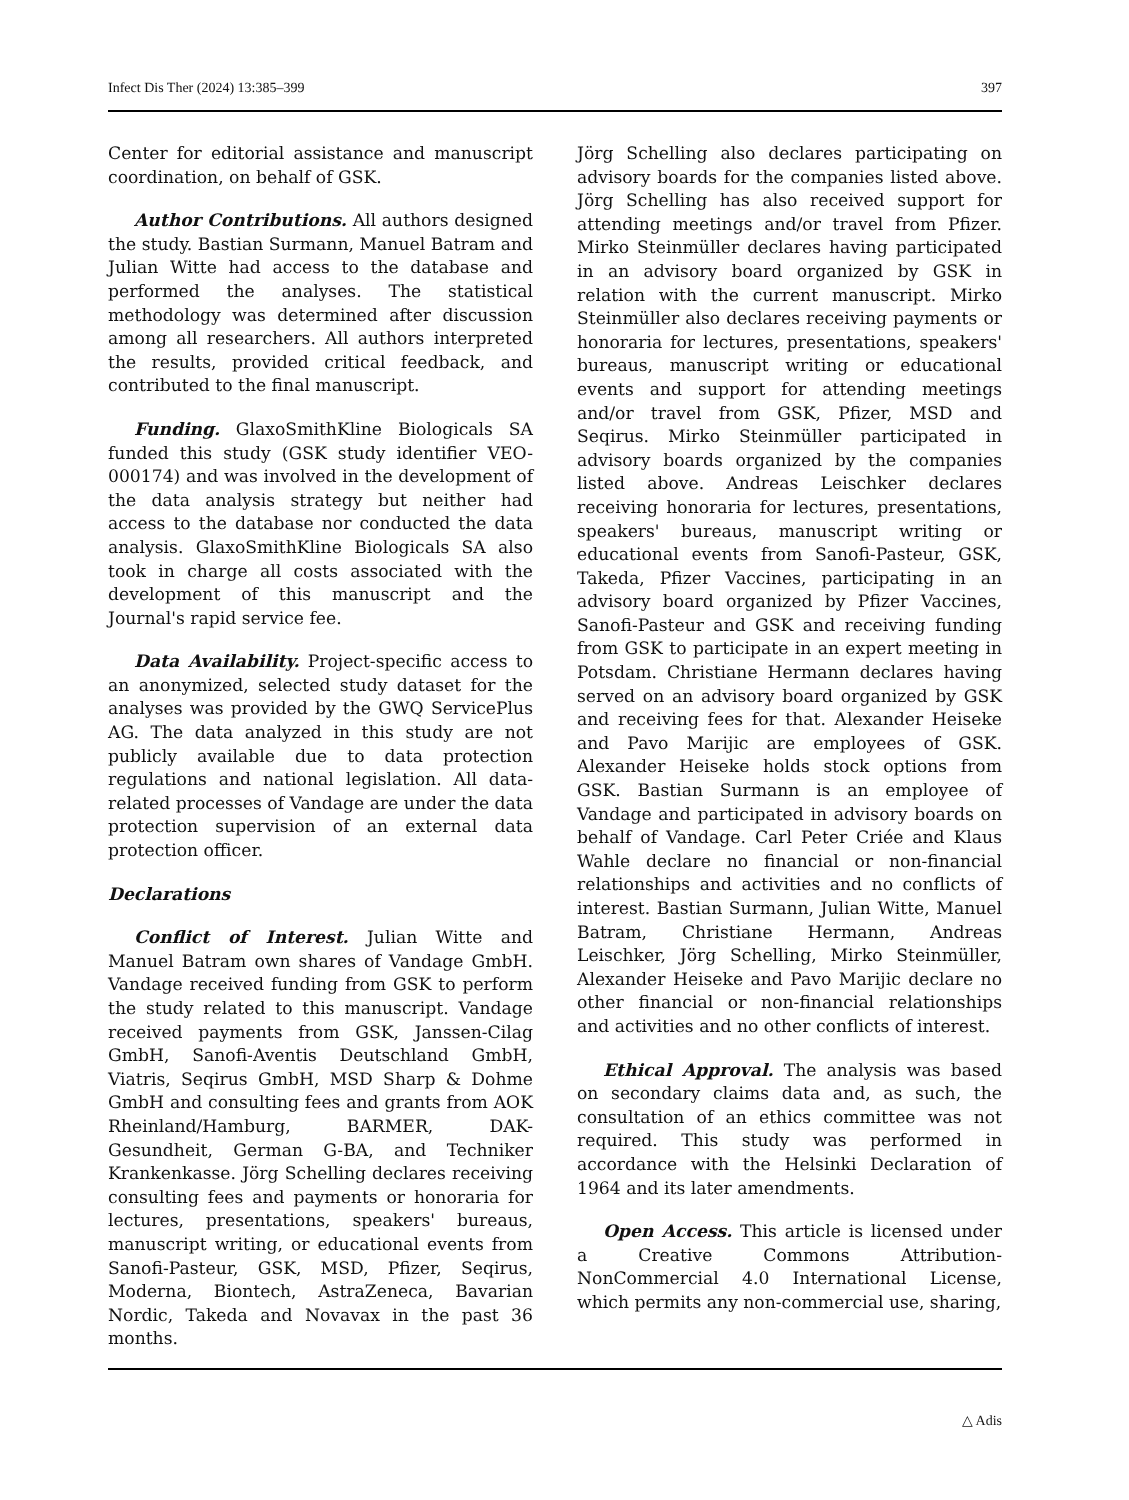Infect Dis Ther (2024) 13:385–399 397
Center for editorial assistance and manuscript coordination, on behalf of GSK.
Author Contributions. All authors designed the study. Bastian Surmann, Manuel Batram and Julian Witte had access to the database and performed the analyses. The statistical methodology was determined after discussion among all researchers. All authors interpreted the results, provided critical feedback, and contributed to the final manuscript.
Funding. GlaxoSmithKline Biologicals SA funded this study (GSK study identifier VEO-000174) and was involved in the development of the data analysis strategy but neither had access to the database nor conducted the data analysis. GlaxoSmithKline Biologicals SA also took in charge all costs associated with the development of this manuscript and the Journal's rapid service fee.
Data Availability. Project-specific access to an anonymized, selected study dataset for the analyses was provided by the GWQ ServicePlus AG. The data analyzed in this study are not publicly available due to data protection regulations and national legislation. All data-related processes of Vandage are under the data protection supervision of an external data protection officer.
Declarations
Conflict of Interest. Julian Witte and Manuel Batram own shares of Vandage GmbH. Vandage received funding from GSK to perform the study related to this manuscript. Vandage received payments from GSK, Janssen-Cilag GmbH, Sanofi-Aventis Deutschland GmbH, Viatris, Seqirus GmbH, MSD Sharp & Dohme GmbH and consulting fees and grants from AOK Rheinland/Hamburg, BARMER, DAK-Gesundheit, German G-BA, and Techniker Krankenkasse. Jörg Schelling declares receiving consulting fees and payments or honoraria for lectures, presentations, speakers' bureaus, manuscript writing, or educational events from Sanofi-Pasteur, GSK, MSD, Pfizer, Seqirus, Moderna, Biontech, AstraZeneca, Bavarian Nordic, Takeda and Novavax in the past 36 months.
Jörg Schelling also declares participating on advisory boards for the companies listed above. Jörg Schelling has also received support for attending meetings and/or travel from Pfizer. Mirko Steinmüller declares having participated in an advisory board organized by GSK in relation with the current manuscript. Mirko Steinmüller also declares receiving payments or honoraria for lectures, presentations, speakers' bureaus, manuscript writing or educational events and support for attending meetings and/or travel from GSK, Pfizer, MSD and Seqirus. Mirko Steinmüller participated in advisory boards organized by the companies listed above. Andreas Leischker declares receiving honoraria for lectures, presentations, speakers' bureaus, manuscript writing or educational events from Sanofi-Pasteur, GSK, Takeda, Pfizer Vaccines, participating in an advisory board organized by Pfizer Vaccines, Sanofi-Pasteur and GSK and receiving funding from GSK to participate in an expert meeting in Potsdam. Christiane Hermann declares having served on an advisory board organized by GSK and receiving fees for that. Alexander Heiseke and Pavo Marijic are employees of GSK. Alexander Heiseke holds stock options from GSK. Bastian Surmann is an employee of Vandage and participated in advisory boards on behalf of Vandage. Carl Peter Criée and Klaus Wahle declare no financial or non-financial relationships and activities and no conflicts of interest. Bastian Surmann, Julian Witte, Manuel Batram, Christiane Hermann, Andreas Leischker, Jörg Schelling, Mirko Steinmüller, Alexander Heiseke and Pavo Marijic declare no other financial or non-financial relationships and activities and no other conflicts of interest.
Ethical Approval. The analysis was based on secondary claims data and, as such, the consultation of an ethics committee was not required. This study was performed in accordance with the Helsinki Declaration of 1964 and its later amendments.
Open Access. This article is licensed under a Creative Commons Attribution-NonCommercial 4.0 International License, which permits any non-commercial use, sharing,
△ Adis